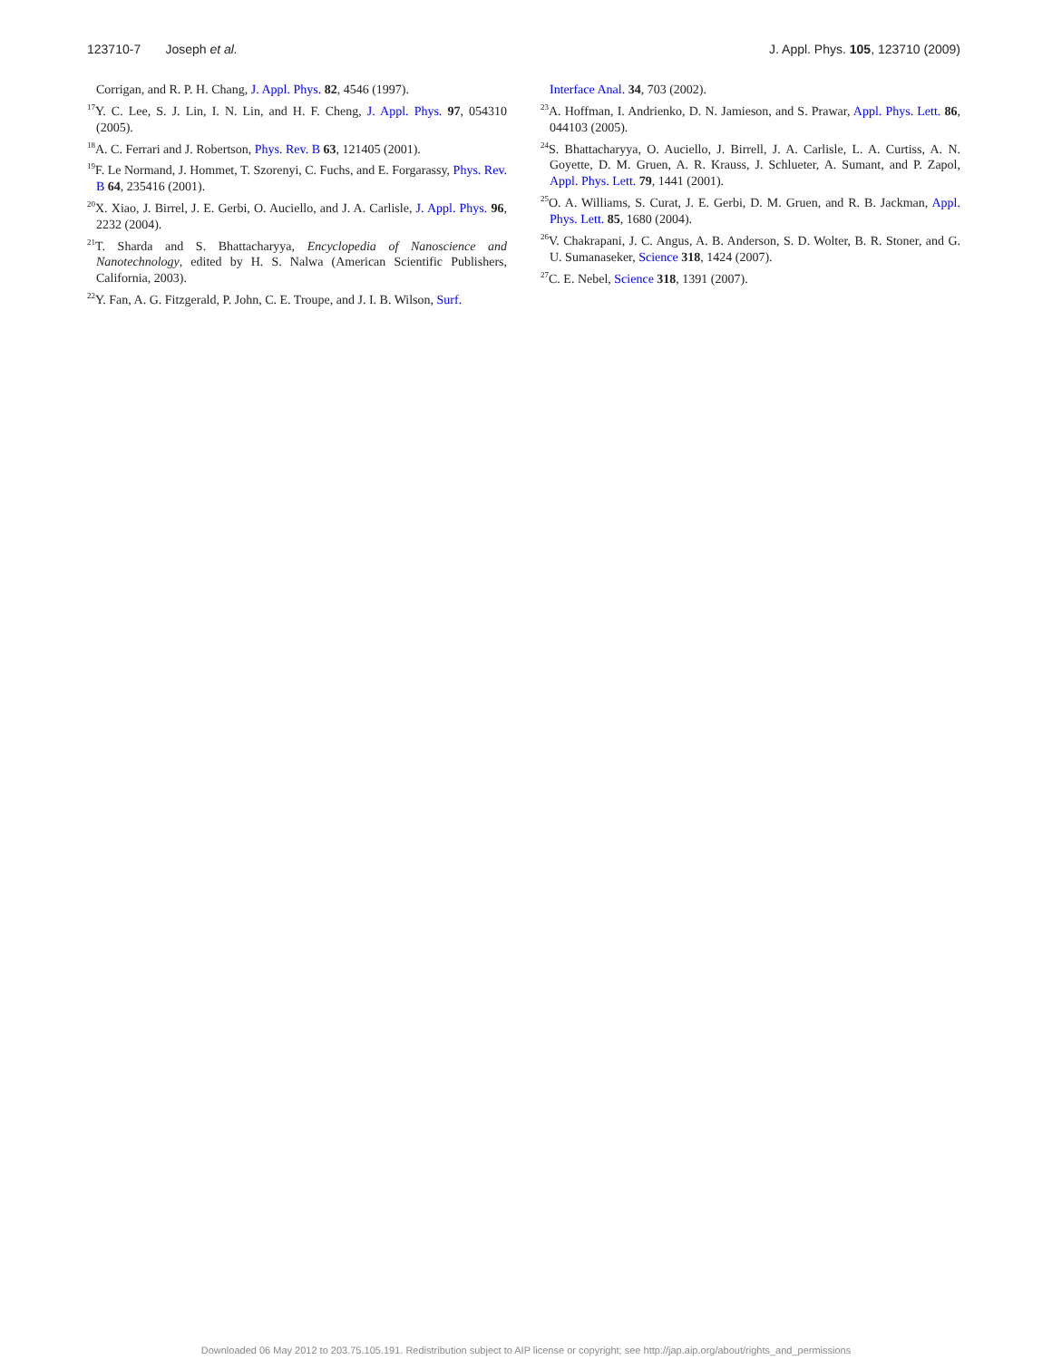123710-7 Joseph et al. J. Appl. Phys. 105, 123710 (2009)
Corrigan, and R. P. H. Chang, J. Appl. Phys. 82, 4546 (1997).
<sup>17</sup> Y. C. Lee, S. J. Lin, I. N. Lin, and H. F. Cheng, J. Appl. Phys. 97, 054310 (2005).
<sup>18</sup> A. C. Ferrari and J. Robertson, Phys. Rev. B 63, 121405 (2001).
<sup>19</sup>F. Le Normand, J. Hommet, T. Szorenyi, C. Fuchs, and E. Forgarassy, Phys. Rev. B 64, 235416 (2001).
<sup>20</sup> X. Xiao, J. Birrel, J. E. Gerbi, O. Auciello, and J. A. Carlisle, J. Appl. Phys. 96, 2232 (2004).
<sup>21</sup> T. Sharda and S. Bhattacharyya, Encyclopedia of Nanoscience and Nanotechnology, edited by H. S. Nalwa (American Scientific Publishers, California, 2003).
<sup>22</sup> Y. Fan, A. G. Fitzgerald, P. John, C. E. Troupe, and J. I. B. Wilson, Surf.
Interface Anal. 34, 703 (2002).
<sup>23</sup> A. Hoffman, I. Andrienko, D. N. Jamieson, and S. Prawar, Appl. Phys. Lett. 86, 044103 (2005).
<sup>24</sup>S. Bhattacharyya, O. Auciello, J. Birrell, J. A. Carlisle, L. A. Curtiss, A. N. Goyette, D. M. Gruen, A. R. Krauss, J. Schlueter, A. Sumant, and P. Zapol, Appl. Phys. Lett. 79, 1441 (2001).
<sup>25</sup>O. A. Williams, S. Curat, J. E. Gerbi, D. M. Gruen, and R. B. Jackman, Appl. Phys. Lett. 85, 1680 (2004).
<sup>26</sup>V. Chakrapani, J. C. Angus, A. B. Anderson, S. D. Wolter, B. R. Stoner, and G. U. Sumanaseker, Science 318, 1424 (2007).
<sup>27</sup>C. E. Nebel, Science 318, 1391 (2007).
Downloaded 06 May 2012 to 203.75.105.191. Redistribution subject to AIP license or copyright; see http://jap.aip.org/about/rights_and_permissions